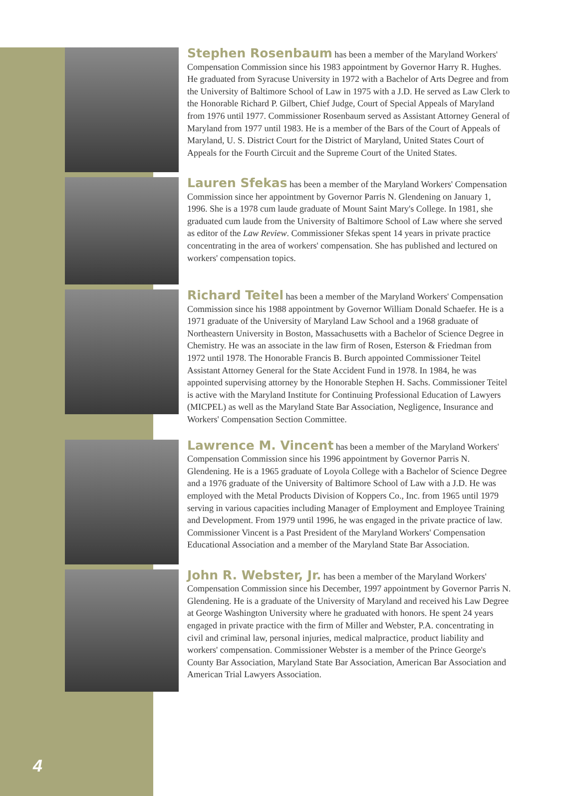Stephen Rosenbaum has been a member of the Maryland Workers' Compensation Commission since his 1983 appointment by Governor Harry R. Hughes. He graduated from Syracuse University in 1972 with a Bachelor of Arts Degree and from the University of Baltimore School of Law in 1975 with a J.D. He served as Law Clerk to the Honorable Richard P. Gilbert, Chief Judge, Court of Special Appeals of Maryland from 1976 until 1977. Commissioner Rosenbaum served as Assistant Attorney General of Maryland from 1977 until 1983. He is a member of the Bars of the Court of Appeals of Maryland, U. S. District Court for the District of Maryland, United States Court of Appeals for the Fourth Circuit and the Supreme Court of the United States.
Lauren Sfekas has been a member of the Maryland Workers' Compensation Commission since her appointment by Governor Parris N. Glendening on January 1, 1996. She is a 1978 cum laude graduate of Mount Saint Mary's College. In 1981, she graduated cum laude from the University of Baltimore School of Law where she served as editor of the Law Review. Commissioner Sfekas spent 14 years in private practice concentrating in the area of workers' compensation. She has published and lectured on workers' compensation topics.
Richard Teitel has been a member of the Maryland Workers' Compensation Commission since his 1988 appointment by Governor William Donald Schaefer. He is a 1971 graduate of the University of Maryland Law School and a 1968 graduate of Northeastern University in Boston, Massachusetts with a Bachelor of Science Degree in Chemistry. He was an associate in the law firm of Rosen, Esterson & Friedman from 1972 until 1978. The Honorable Francis B. Burch appointed Commissioner Teitel Assistant Attorney General for the State Accident Fund in 1978. In 1984, he was appointed supervising attorney by the Honorable Stephen H. Sachs. Commissioner Teitel is active with the Maryland Institute for Continuing Professional Education of Lawyers (MICPEL) as well as the Maryland State Bar Association, Negligence, Insurance and Workers' Compensation Section Committee.
Lawrence M. Vincent has been a member of the Maryland Workers' Compensation Commission since his 1996 appointment by Governor Parris N. Glendening. He is a 1965 graduate of Loyola College with a Bachelor of Science Degree and a 1976 graduate of the University of Baltimore School of Law with a J.D. He was employed with the Metal Products Division of Koppers Co., Inc. from 1965 until 1979 serving in various capacities including Manager of Employment and Employee Training and Development. From 1979 until 1996, he was engaged in the private practice of law. Commissioner Vincent is a Past President of the Maryland Workers' Compensation Educational Association and a member of the Maryland State Bar Association.
John R. Webster, Jr. has been a member of the Maryland Workers' Compensation Commission since his December, 1997 appointment by Governor Parris N. Glendening. He is a graduate of the University of Maryland and received his Law Degree at George Washington University where he graduated with honors. He spent 24 years engaged in private practice with the firm of Miller and Webster, P.A. concentrating in civil and criminal law, personal injuries, medical malpractice, product liability and workers' compensation. Commissioner Webster is a member of the Prince George's County Bar Association, Maryland State Bar Association, American Bar Association and American Trial Lawyers Association.
4